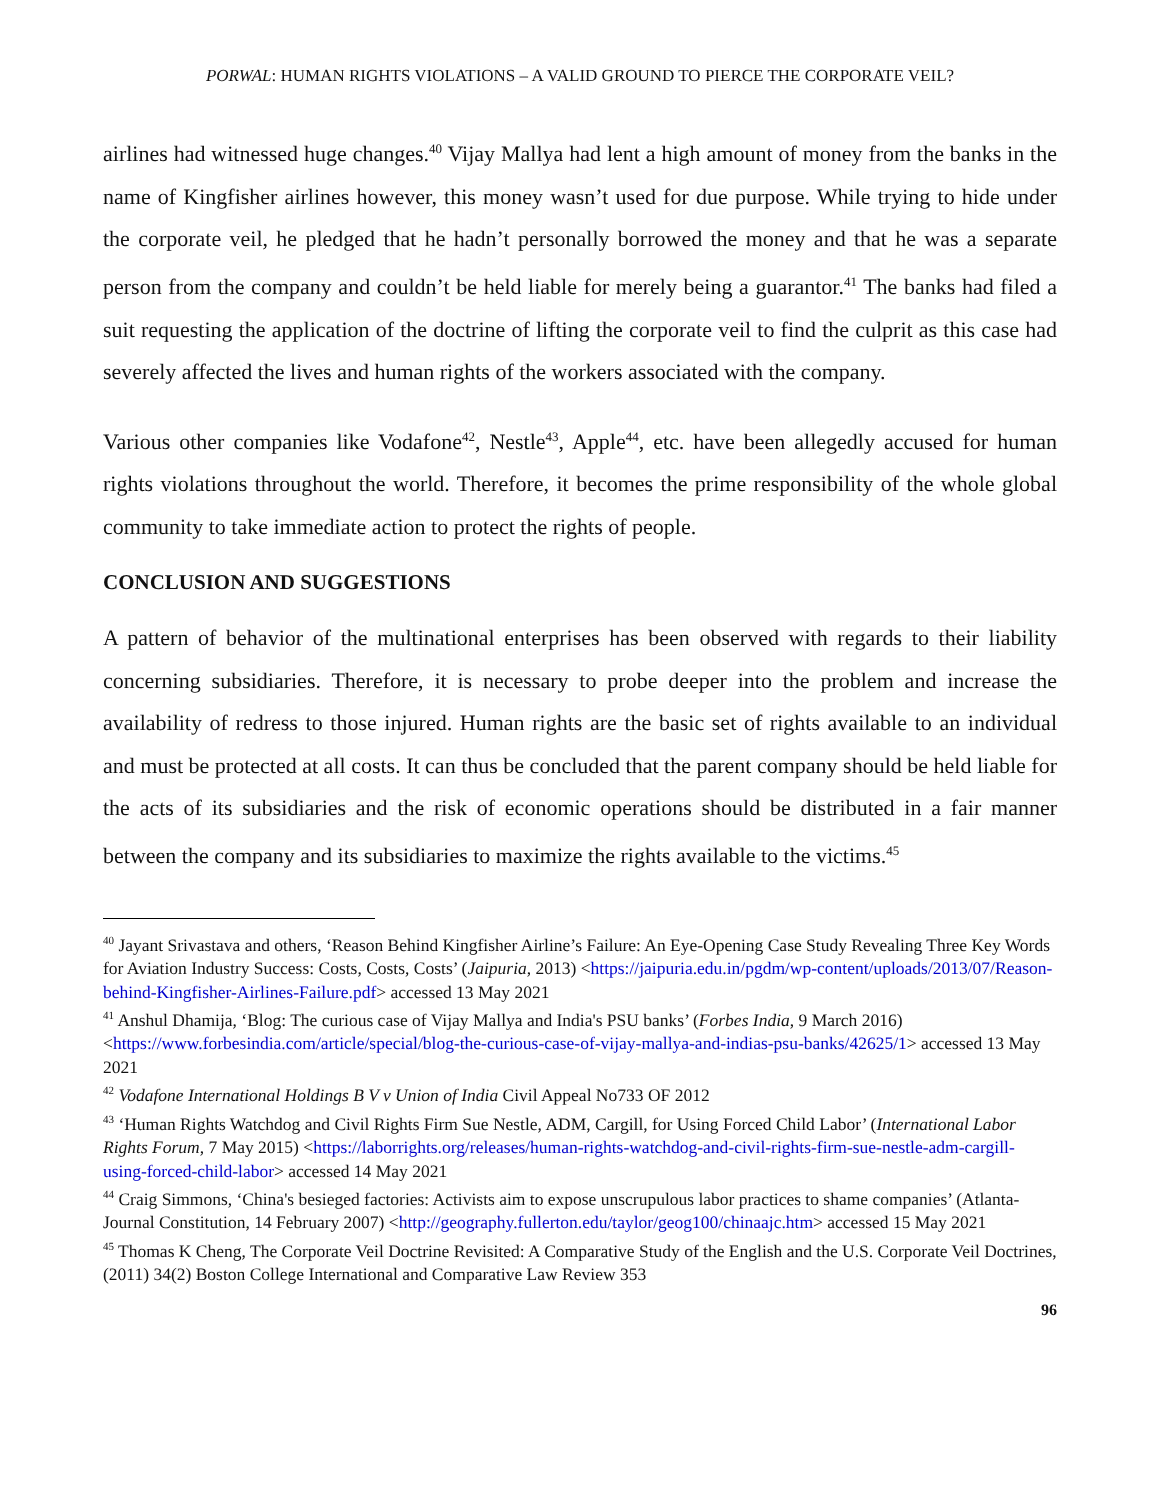PORWAL: HUMAN RIGHTS VIOLATIONS – A VALID GROUND TO PIERCE THE CORPORATE VEIL?
airlines had witnessed huge changes.<sup>40</sup> Vijay Mallya had lent a high amount of money from the banks in the name of Kingfisher airlines however, this money wasn’t used for due purpose. While trying to hide under the corporate veil, he pledged that he hadn’t personally borrowed the money and that he was a separate person from the company and couldn’t be held liable for merely being a guarantor.<sup>41</sup> The banks had filed a suit requesting the application of the doctrine of lifting the corporate veil to find the culprit as this case had severely affected the lives and human rights of the workers associated with the company.
Various other companies like Vodafone<sup>42</sup>, Nestle<sup>43</sup>, Apple<sup>44</sup>, etc. have been allegedly accused for human rights violations throughout the world. Therefore, it becomes the prime responsibility of the whole global community to take immediate action to protect the rights of people.
CONCLUSION AND SUGGESTIONS
A pattern of behavior of the multinational enterprises has been observed with regards to their liability concerning subsidiaries. Therefore, it is necessary to probe deeper into the problem and increase the availability of redress to those injured. Human rights are the basic set of rights available to an individual and must be protected at all costs. It can thus be concluded that the parent company should be held liable for the acts of its subsidiaries and the risk of economic operations should be distributed in a fair manner between the company and its subsidiaries to maximize the rights available to the victims.<sup>45</sup>
<sup>40</sup> Jayant Srivastava and others, ‘Reason Behind Kingfisher Airline’s Failure: An Eye-Opening Case Study Revealing Three Key Words for Aviation Industry Success: Costs, Costs, Costs’ (Jaipuria, 2013) <https://jaipuria.edu.in/pgdm/wp-content/uploads/2013/07/Reason-behind-Kingfisher-Airlines-Failure.pdf> accessed 13 May 2021
<sup>41</sup> Anshul Dhamija, ‘Blog: The curious case of Vijay Mallya and India's PSU banks’ (Forbes India, 9 March 2016) <https://www.forbesindia.com/article/special/blog-the-curious-case-of-vijay-mallya-and-indias-psu-banks/42625/1> accessed 13 May 2021
<sup>42</sup> Vodafone International Holdings B V v Union of India Civil Appeal No733 OF 2012
<sup>43</sup> ‘Human Rights Watchdog and Civil Rights Firm Sue Nestle, ADM, Cargill, for Using Forced Child Labor’ (International Labor Rights Forum, 7 May 2015) <https://laborrights.org/releases/human-rights-watchdog-and-civil-rights-firm-sue-nestle-adm-cargill-using-forced-child-labor> accessed 14 May 2021
<sup>44</sup> Craig Simmons, ‘China's besieged factories: Activists aim to expose unscrupulous labor practices to shame companies’ (Atlanta-Journal Constitution, 14 February 2007) <http://geography.fullerton.edu/taylor/geog100/chinaajc.htm> accessed 15 May 2021
<sup>45</sup> Thomas K Cheng, The Corporate Veil Doctrine Revisited: A Comparative Study of the English and the U.S. Corporate Veil Doctrines, (2011) 34(2) Boston College International and Comparative Law Review 353
96